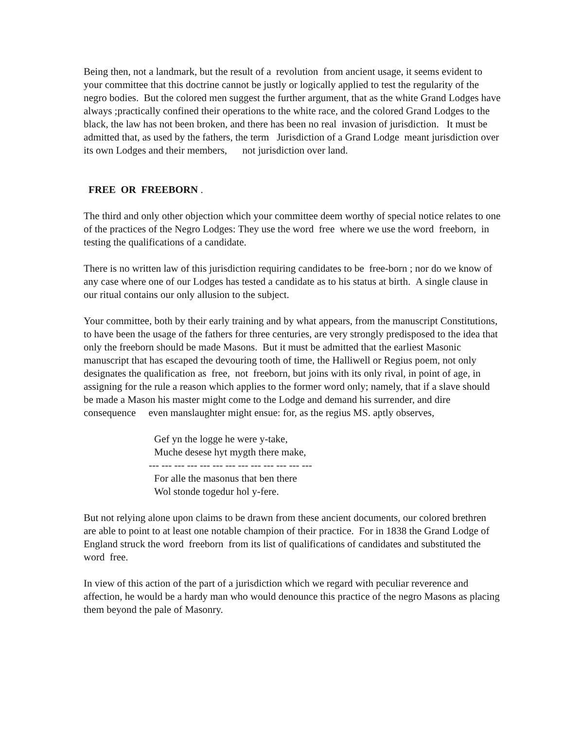Being then, not a landmark, but the result of a revolution from ancient usage, it seems evident to your committee that this doctrine cannot be justly or logically applied to test the regularity of the negro bodies. But the colored men suggest the further argument, that as the white Grand Lodges have always ;practically confined their operations to the white race, and the colored Grand Lodges to the black, the law has not been broken, and there has been no real invasion of jurisdiction. It must be admitted that, as used by the fathers, the term Jurisdiction of a Grand Lodge meant jurisdiction over its own Lodges and their members, not jurisdiction over land.
FREE OR FREEBORN .
The third and only other objection which your committee deem worthy of special notice relates to one of the practices of the Negro Lodges: They use the word free where we use the word freeborn, in testing the qualifications of a candidate.
There is no written law of this jurisdiction requiring candidates to be free-born ; nor do we know of any case where one of our Lodges has tested a candidate as to his status at birth. A single clause in our ritual contains our only allusion to the subject.
Your committee, both by their early training and by what appears, from the manuscript Constitutions, to have been the usage of the fathers for three centuries, are very strongly predisposed to the idea that only the freeborn should be made Masons. But it must be admitted that the earliest Masonic manuscript that has escaped the devouring tooth of time, the Halliwell or Regius poem, not only designates the qualification as free, not freeborn, but joins with its only rival, in point of age, in assigning for the rule a reason which applies to the former word only; namely, that if a slave should be made a Mason his master might come to the Lodge and demand his surrender, and dire consequence even manslaughter might ensue: for, as the regius MS. aptly observes,
Gef yn the logge he were y-take,
Muche desese hyt mygth there make,
--- --- --- --- --- --- --- --- --- --- --- --- ---
For alle the masonus that ben there
Wol stonde togedur hol y-fere.
But not relying alone upon claims to be drawn from these ancient documents, our colored brethren are able to point to at least one notable champion of their practice. For in 1838 the Grand Lodge of England struck the word freeborn from its list of qualifications of candidates and substituted the word free.
In view of this action of the part of a jurisdiction which we regard with peculiar reverence and affection, he would be a hardy man who would denounce this practice of the negro Masons as placing them beyond the pale of Masonry.